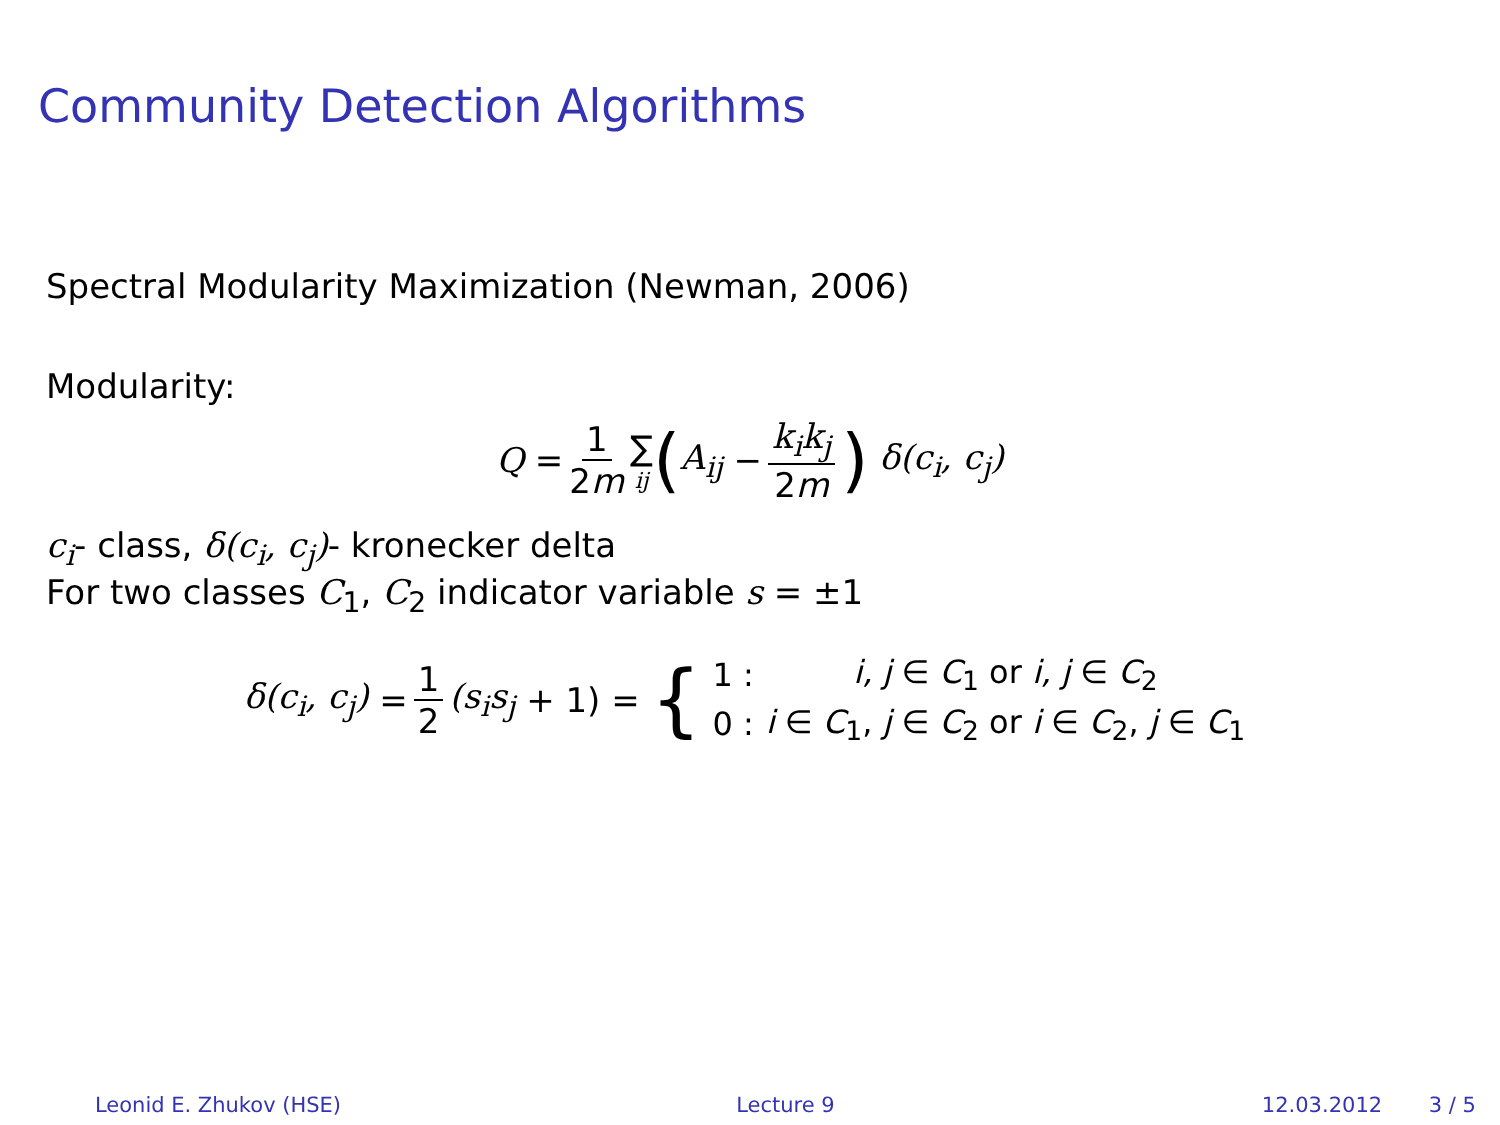Community Detection Algorithms
Spectral Modularity Maximization (Newman, 2006)
Modularity:
Q = 1 2m ∑<sub>ij</sub> (A<sub>ij</sub> − k<sub>i</sub>k<sub>j</sub> 2m) δ(c<sub>i</sub>, c<sub>j</sub>)
c<sub>i</sub>- class, δ(c<sub>i</sub>, c<sub>j</sub>)- kronecker delta
For two classes C<sub>1</sub>, C<sub>2</sub> indicator variable s = ±1
δ(c<sub>i</sub>, c<sub>j</sub>) = 1 2 (s<sub>i</sub>s<sub>j</sub> + 1) = {
| 1 : | i, j ∈ C<sub>1</sub> or i, j ∈ C<sub>2</sub> |
| 0 : | i ∈ C<sub>1</sub>, j ∈ C<sub>2</sub> or i ∈ C<sub>2</sub>, j ∈ C<sub>1</sub> |
Leonid E. Zhukov (HSE) Lecture 9 12.03.2012 3 / 5